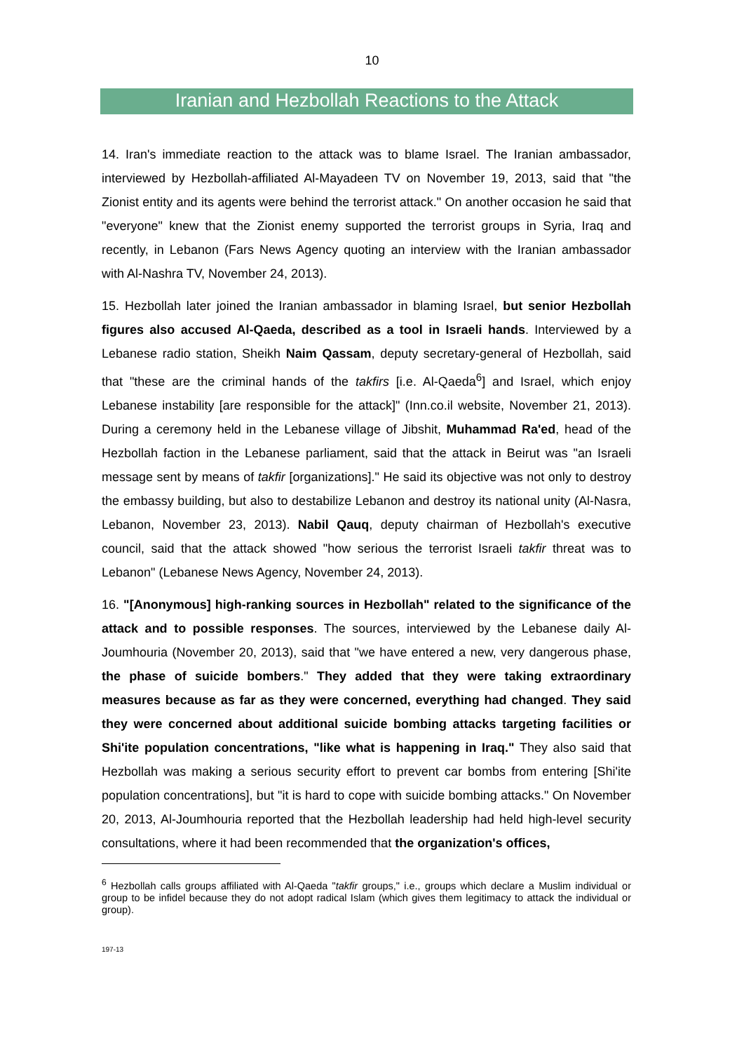10
Iranian and Hezbollah Reactions to the Attack
14. Iran's immediate reaction to the attack was to blame Israel. The Iranian ambassador, interviewed by Hezbollah-affiliated Al-Mayadeen TV on November 19, 2013, said that "the Zionist entity and its agents were behind the terrorist attack." On another occasion he said that "everyone" knew that the Zionist enemy supported the terrorist groups in Syria, Iraq and recently, in Lebanon (Fars News Agency quoting an interview with the Iranian ambassador with Al-Nashra TV, November 24, 2013).
15. Hezbollah later joined the Iranian ambassador in blaming Israel, but senior Hezbollah figures also accused Al-Qaeda, described as a tool in Israeli hands. Interviewed by a Lebanese radio station, Sheikh Naim Qassam, deputy secretary-general of Hezbollah, said that "these are the criminal hands of the takfirs [i.e. Al-Qaeda<sup>6</sup>] and Israel, which enjoy Lebanese instability [are responsible for the attack]" (Inn.co.il website, November 21, 2013). During a ceremony held in the Lebanese village of Jibshit, Muhammad Ra'ed, head of the Hezbollah faction in the Lebanese parliament, said that the attack in Beirut was "an Israeli message sent by means of takfir [organizations]." He said its objective was not only to destroy the embassy building, but also to destabilize Lebanon and destroy its national unity (Al-Nasra, Lebanon, November 23, 2013). Nabil Qauq, deputy chairman of Hezbollah's executive council, said that the attack showed "how serious the terrorist Israeli takfir threat was to Lebanon" (Lebanese News Agency, November 24, 2013).
16. "[Anonymous] high-ranking sources in Hezbollah" related to the significance of the attack and to possible responses. The sources, interviewed by the Lebanese daily Al-Joumhouria (November 20, 2013), said that "we have entered a new, very dangerous phase, the phase of suicide bombers." They added that they were taking extraordinary measures because as far as they were concerned, everything had changed. They said they were concerned about additional suicide bombing attacks targeting facilities or Shi'ite population concentrations, "like what is happening in Iraq." They also said that Hezbollah was making a serious security effort to prevent car bombs from entering [Shi'ite population concentrations], but "it is hard to cope with suicide bombing attacks." On November 20, 2013, Al-Joumhouria reported that the Hezbollah leadership had held high-level security consultations, where it had been recommended that the organization's offices,
<sup>6</sup> Hezbollah calls groups affiliated with Al-Qaeda "takfir groups," i.e., groups which declare a Muslim individual or group to be infidel because they do not adopt radical Islam (which gives them legitimacy to attack the individual or group).
197-13